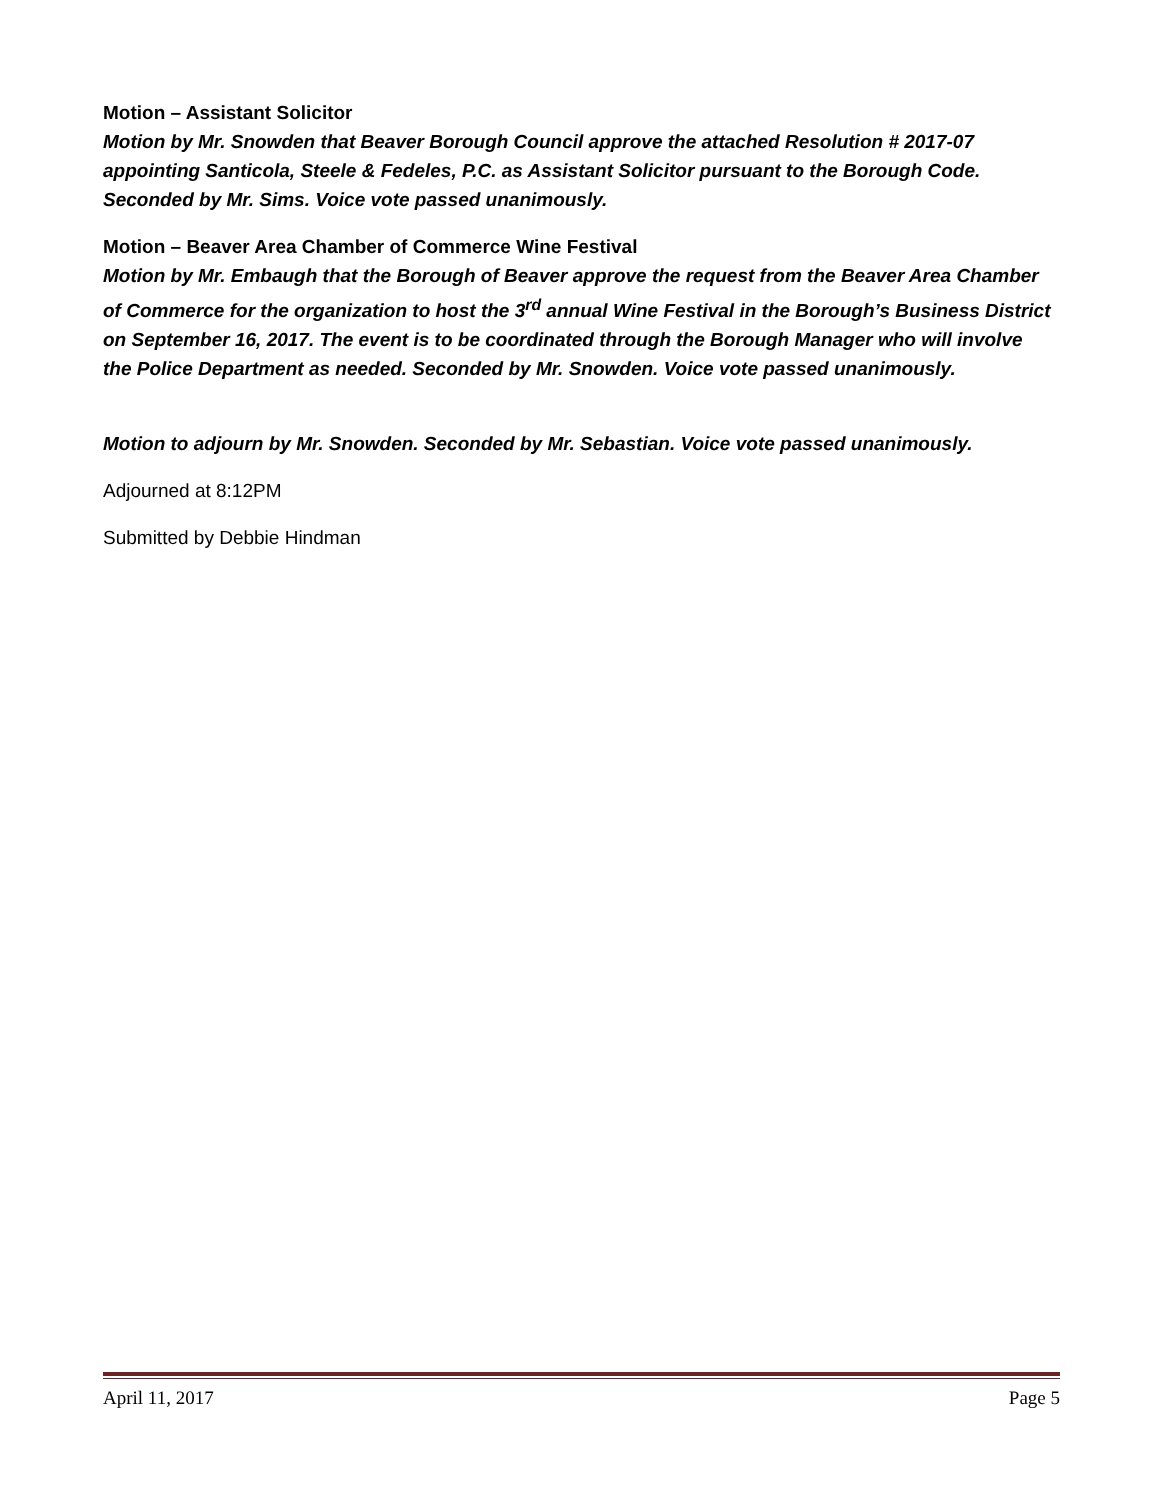Motion – Assistant Solicitor
Motion by Mr. Snowden that Beaver Borough Council approve the attached Resolution # 2017-07 appointing Santicola, Steele & Fedeles, P.C. as Assistant Solicitor pursuant to the Borough Code. Seconded by Mr. Sims. Voice vote passed unanimously.
Motion – Beaver Area Chamber of Commerce Wine Festival
Motion by Mr. Embaugh that the Borough of Beaver approve the request from the Beaver Area Chamber of Commerce for the organization to host the 3<sup>rd</sup> annual Wine Festival in the Borough’s Business District on September 16, 2017. The event is to be coordinated through the Borough Manager who will involve the Police Department as needed. Seconded by Mr. Snowden. Voice vote passed unanimously.
Motion to adjourn by Mr. Snowden. Seconded by Mr. Sebastian. Voice vote passed unanimously.
Adjourned at 8:12PM
Submitted by Debbie Hindman
April 11, 2017 Page 5